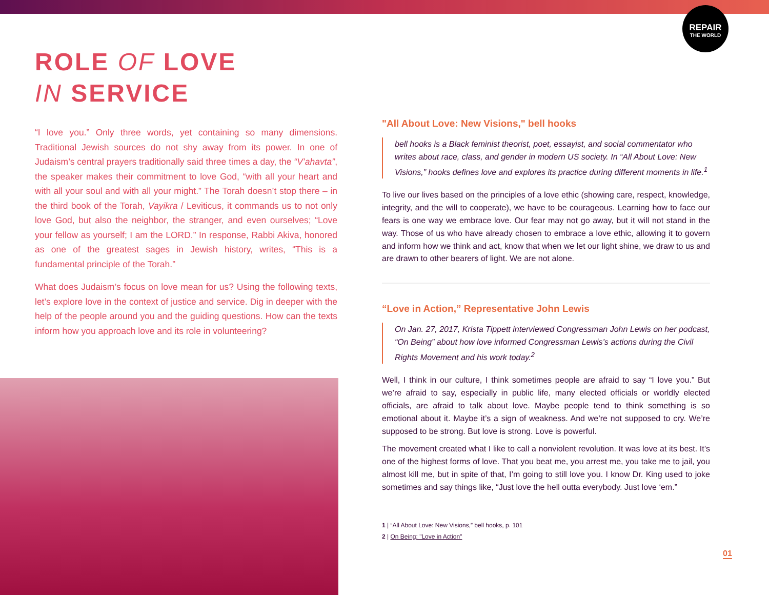REPAIR
THE WORLD
ROLE OF LOVE
IN SERVICE
“I love you.” Only three words, yet containing so many dimensions. Traditional Jewish sources do not shy away from its power. In one of Judaism’s central prayers traditionally said three times a day, the “V’ahavta”, the speaker makes their commitment to love God, “with all your heart and with all your soul and with all your might.” The Torah doesn’t stop there – in the third book of the Torah, Vayikra / Leviticus, it commands us to not only love God, but also the neighbor, the stranger, and even ourselves; “Love your fellow as yourself; I am the LORD.” In response, Rabbi Akiva, honored as one of the greatest sages in Jewish history, writes, “This is a fundamental principle of the Torah.”
What does Judaism’s focus on love mean for us? Using the following texts, let’s explore love in the context of justice and service. Dig in deeper with the help of the people around you and the guiding questions. How can the texts inform how you approach love and its role in volunteering?
"All About Love: New Visions," bell hooks
bell hooks is a Black feminist theorist, poet, essayist, and social commentator who writes about race, class, and gender in modern US society. In “All About Love: New Visions,” hooks defines love and explores its practice during different moments in life.<sup>1</sup>
To live our lives based on the principles of a love ethic (showing care, respect, knowledge, integrity, and the will to cooperate), we have to be courageous. Learning how to face our fears is one way we embrace love. Our fear may not go away, but it will not stand in the way. Those of us who have already chosen to embrace a love ethic, allowing it to govern and inform how we think and act, know that when we let our light shine, we draw to us and are drawn to other bearers of light. We are not alone.
“Love in Action,” Representative John Lewis
On Jan. 27, 2017, Krista Tippett interviewed Congressman John Lewis on her podcast, “On Being” about how love informed Congressman Lewis’s actions during the Civil Rights Movement and his work today.<sup>2</sup>
Well, I think in our culture, I think sometimes people are afraid to say “I love you.” But we’re afraid to say, especially in public life, many elected officials or worldly elected officials, are afraid to talk about love. Maybe people tend to think something is so emotional about it. Maybe it’s a sign of weakness. And we’re not supposed to cry. We’re supposed to be strong. But love is strong. Love is powerful.
The movement created what I like to call a nonviolent revolution. It was love at its best. It’s one of the highest forms of love. That you beat me, you arrest me, you take me to jail, you almost kill me, but in spite of that, I’m going to still love you. I know Dr. King used to joke sometimes and say things like, “Just love the hell outta everybody. Just love ‘em.”
1 | “All About Love: New Visions,” bell hooks, p. 101
2 | On Being: "Love in Action"
01